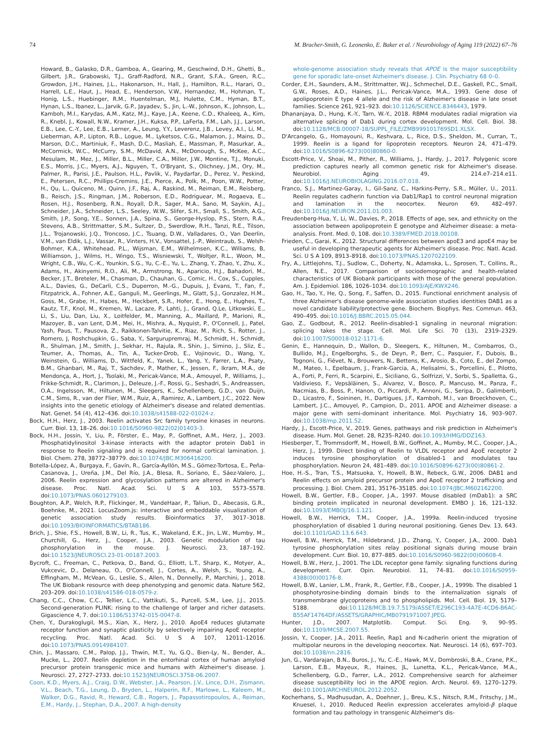74 M. Bracher-Smith, G. Leonenko, E. Baker et al. / Neurobiology of Aging 119 (2022) 67–76
Howard, B., Galasko, D.R., Gamboa, A., Gearing, M., Geschwind, D.H., Ghetti, B., Gilbert, J.R., Grabowski, T.J., Graff-Radford, N.R., Grant, S.F.A., Green, R.C., Growdon, J.H., Haines, J.L., Hakonarson, H., Hall, J., Hamilton, R.L., Harari, O., Harrell, L.E., Haut, J., Head, E., Henderson, V.W., Hernandez, M., Hohman, T., Honig, L.S., Huebinger, R.M., Huentelman, M.J, Hulette, C.M., Hyman, B.T., Hynan, L.S., Ibanez, L., Jarvik, G.P., Jayadev, S., Jin, L.-W., Johnson, K., Johnson, L., Kamboh, M.I., Karydas, A.M., Katz, M.J., Kaye, J.A., Keene, C.D., Khaleeq, A., Kim, R., Knebl, J., Kowall, N.W., Kramer, J.H., Kuksa, P.P., LaFerla, F.M., Lah, J.J., Larson, E.B., Lee, C.-Y., Lee, E.B., Lerner, A., Leung, Y.Y., Leverenz, J.B., Levey, A.I., Li, M., Lieberman, A.P., Lipton, R.B., Logue, M., Lyketsos, C.G., Malamon, J., Mains, D., Marson, D.C., Martiniuk, F., Mash, D.C., Masliah, E., Massman, P., Masurkar, A., McCormick, W.C., McCurry, S.M., McDavid, A.N., McDonough, S., McKee, A.C., Mesulam, M., Mez, J., Miller, B.L., Miller, C.A., Miller, J.W., Montine, T.J., Monuki, E.S., Morris, J.C., Myers, A.J., Nguyen, T., O'Bryant, S., Olichney, J.M., Ory, M., Palmer, R., Parisi, J.E., Paulson, H.L., Pavlik, V., Paydarfar, D., Perez, V., Peskind, E., Petersen, R.C., Phillips-Cremins, J.E., Pierce, A., Polk, M., Poon, W.W., Potter, H., Qu, L., Quiceno, M., Quinn, J.F., Raj, A., Raskind, M., Reiman, E.M., Reisberg, B., Reisch, J.S., Ringman, J.M., Roberson, E.D., Rodriguear, M., Rogaeva, E., Rosen, H.J., Rosenberg, R.N., Royall, D.R., Sager, M.A., Sano, M, Saykin, A.J., Schneider, J.A., Schneider, L.S., Seeley, W.W., Slifer, S.H., Small, S., Smith, A.G., Smith, J.P., Song, Y.E., Sonnen, J.A., Spina, S., George-Hyslop, P.S., Stern, R.A., Stevens, A.B., Strittmatter, S.M., Sultzer, D., Swerdlow, R.H., Tanzi, R.E., Tilson, J.L., Trojanowski, J.Q., Troncoso, J.C., Tsuang, D.W., Valladares, O., Van Deerlin, V.M., van Eldik, L.J., Vassar, R., Vinters, H.V., Vonsattel, J.-P., Weintraub, S., Welsh-Bohmer, K.A., Whitehead, P.L., Wijsman, E.M., Wilhelmsen, K.C., Williams, B, Williamson, J., Wilms, H., Wingo, T.S., Wisniewski, T., Woltjer, R.L., Woon, M., Wright, C.B., Wu, C.-K., Younkin, S.G., Yu, C.-E., Yu, L., Zhang, Y., Zhao, Y., Zhu, X., Adams, H., Akinyemi, R.O., Ali, M., Armstrong, N., Aparicio, H.J., Bahadori, M., Becker, J.T., Breteler, M., Chasman, D., Chauhan, G., Comic, H., Cox, S., Cupples, A.L., Davies, G., DeCarli, C.S., Duperron, M.-G., Dupuis, J, Evans, T., Fan, F., Fitzpatrick, A., Fohner, A.E., Ganguli, M., Geerlings, M., Glatt, S.J., Gonzalez, H.M., Goss, M., Grabe, H., Habes, M., Heckbert, S.R., Hofer, E., Hong, E., Hughes, T., Kautz, T.F., Knol, M., Kremen, W., Lacaze, P., Lahti, J., Grand, Q.Le, Litkowski, E., Li, S., Liu, Dan, Liu, X., Loitfelder, M., Manning, A., Maillard, P., Marioni, R., Mazoyer, B., van Lent, D.M., Mei, H., Mishra, A., Nyquist, P., O'Connell, J., Patel, Yash, Paus, T., Pausova, Z., Raikkonen-Talvitie, K., Riaz, M., Rich, S., Rotter, J., Romero, J, Roshchupkin, G., Saba, Y., Sargurupremraj, M., Schmidt, H., Schmidt, R., Shulman, J.M., Smith, J., Sekhar, H., Rajula, R., Shin, J., Simino, J., Sliz, E., Teumer, A., Thomas, A., Tin, A., Tucker-Drob, E., Vojinovic, D., Wang, Y., Weinstein, G., Williams, D., Wittfeld, K., Yanek, L., Yang, Y., Farrer, L.A., Psaty, B.M., Ghanbari, M., Raj, T., Sachdev, P., Mather, K., Jessen, F., Ikram, M.A., de Mendonça, A., Hort, J., Tsolaki, M., Pericak-Vance, M.A., Amouyel, P., Williams, J., Frikke-Schmidt, R., Clarimon, J., Deleuze, J.-F., Rossi, G., Seshadri, S., Andreassen, O.A., Ingelsson, M., Hiltunen, M., Sleegers, K., Schellenberg, G.D., van Duijn, C.M., Sims, R., van der Flier, W.M., Ruiz, A., Ramirez, A., Lambert, J.C., 2022. New insights into the genetic etiology of Alzheimer's disease and related dementias. Nat. Genet. 54 (4), 412–436. doi:10.1038/s41588-022-01024-z.
Bock, H.H., Herz, J., 2003. Reelin activates Src family tyrosine kinases in neurons. Curr. Biol. 13, 18–26. doi:10.1016/S0960-9822(02)01403-3.
Bock, H.H., Jossin, Y., Liu, P., Förster, E., May, P., Goffinet, A.M., Herz, J., 2003. Phosphatidylinositol 3-kinase interacts with the adaptor protein Dab1 in response to Reelin signaling and is required for normal cortical lamination. J. Biol. Chem. 278, 38772–38779. doi:10.1074/JBC.M306416200.
Botella-López, A., Burgaya, F., Gavín, R., García-Ayllón, M.S., Gómez-Tortosa, E., Peña-Casanova, J., Ureña, J.M., Del Río, J.A., Blesa, R., Soriano, E., Sáez-Valero, J., 2006. Reelin expression and glycosylation patterns are altered in Alzheimer's disease. Proc. Natl. Acad. Sci. U S A 103, 5573–5578. doi:10.1073/PNAS.0601279103.
Boughton, A.P., Welch, R.P., Flickinger, M., VandeHaar, P., Taliun, D., Abecasis, G.R., Boehnke, M., 2021. LocusZoom.js: interactive and embeddable visualization of genetic association study results. Bioinformatics 37, 3017–3018. doi:10.1093/BIOINFORMATICS/BTAB186.
Brich, J., Shie, F.S., Howell, B.W., Li, R., Tus, K., Wakeland, E.K., Jin, L.W., Mumby, M., Churchill, G., Herz, J., Cooper, J.A., 2003. Genetic modulation of tau phosphorylation in the mouse. J. Neurosci. 23, 187–192. doi:10.1523/JNEUROSCI.23-01-00187.2003.
Bycroft, C., Freeman, C., Petkova, D., Band, G., Elliott, L.T., Sharp, K., Motyer, A., Vukcevic, D., Delaneau, O., O'Connell, J., Cortes, A., Welsh, S., Young, A., Effingham, M., McVean, G., Leslie, S., Allen, N., Donnelly, P., Marchini, J., 2018. The UK Biobank resource with deep phenotyping and genomic data. Nature 562, 203–209. doi:10.1038/s41586-018-0579-z.
Chang, C.C., Chow, C.C., Tellier, L.C., Vattikuti, S., Purcell, S.M., Lee, J.J., 2015. Second-generation PLINK: rising to the challenge of larger and richer datasets. Gigascience 4, 7. doi:10.1186/S13742-015-0047-8.
Chen, Y., Durakoglugil, M.S., Xian, X., Herz, J., 2010. ApoE4 reduces glutamate receptor function and synaptic plasticity by selectively impairing ApoE receptor recycling. Proc. Natl. Acad. Sci. U S A 107, 12011–12016. doi:10.1073/PNAS.0914984107.
Chin, J., Massaro, C.M., Palop, J.J., Thwin, M.T., Yu, G.Q., Bien-Ly, N., Bender, A., Mucke, L., 2007. Reelin depletion in the entorhinal cortex of human amyloid precursor protein transgenic mice and humans with Alzheimer's disease. J. Neurosci. 27, 2727–2733. doi:10.1523/JNEUROSCI.3758-06.2007.
Coon, K.D., Myers, A.J., Craig, D.W., Webster, J.A., Pearson, J.V., Lince, D.H., Zismann, V.L., Beach, T.G., Leung, D., Bryden, L., Halperin, R.F., Marlowe, L., Kaleem, M., Walker, D.G., Ravid, R., Heward, C.B., Rogers, J., Papassotiropoulos, A., Reiman, E.M., Hardy, J., Stephan, D.A., 2007. A high-density
whole-genome association study reveals that APOE is the major susceptibility gene for sporadic late-onset Alzheimer's disease. J. Clin. Psychiatry 68 0–0.
Corder, E.H., Saunders, A.M., Strittmatter, W.J., Schmechel, D.E., Gaskell, P.C., Small, G.W., Roses, A.D., Haines, J.L., Pericak-Vance, M.A., 1993. Gene dose of apolipoprotein E type 4 allele and the risk of Alzheimer's disease in late onset families. Science 261, 921–923. doi:10.1126/SCIENCE.8346443, 1979.
Dhananjaya, D., Hung, K.-Y., Tarn, W.-Y., 2018. RBM4 modulates radial migration via alternative splicing of Dab1 during cortex development. Mol. Cell. Biol. 38. doi:10.1128/MCB.00007-18/SUPPL_FILE/ZMB999101769SD1.XLSX.
D'Arcangelo, G., Homayouni, R., Keshvara, L., Rice, D.S., Sheldon, M., Curran, T., 1999. Reelin is a ligand for lipoprotein receptors. Neuron 24, 471–479. doi:10.1016/S0896-6273(00)80860-0.
Escott-Price, V., Shoai, M., Pither, R., Williams, J., Hardy, J., 2017. Polygenic score prediction captures nearly all common genetic risk for Alzheimer's disease. Neurobiol. Aging 49, 214.e7–214.e11. doi:10.1016/J.NEUROBIOLAGING.2016.07.018.
Franco, S.J., Martinez-Garay, I., Gil-Sanz, C., Harkins-Perry, S.R., Müller, U., 2011. Reelin regulates cadherin function via Dab1/Rap1 to control neuronal migration and lamination in the neocortex. Neuron 69, 482–497. doi:10.1016/J.NEURON.2011.01.003.
Freudenberg-Hua, Y., Li, W., Davies, P., 2018. Effects of age, sex, and ethnicity on the association between apolipoprotein E genotype and Alzheimer disease: a meta-analysis. Front. Med. 0, 108. doi:10.3389/FMED.2018.00108.
Frieden, C., Garai, K., 2012. Structural differences between apoE3 and apoE4 may be useful in developing therapeutic agents for Alzheimer's disease. Proc. Natl. Acad. Sci. U S A 109, 8913–8918. doi:10.1073/PNAS.1207022109.
Fry, A., Littlejohns, T.J., Sudlow, C., Doherty, N., Adamska, L., Sprosen, T., Collins, R., Allen, N.E., 2017. Comparison of sociodemographic and health-related characteristics of UK Biobank participants with those of the general population. Am. J. Epidemiol. 186, 1026–1034. doi:10.1093/AJE/KWX246.
Gao, H., Tao, Y., He, Q., Song, F., Saffen, D., 2015. Functional enrichment analysis of three Alzheimer's disease genome-wide association studies identities DAB1 as a novel candidate liability/protective gene. Biochem. Biophys. Res. Commun. 463, 490–495. doi:10.1016/J.BBRC.2015.05.044.
Gao, Z., Godbout, R., 2012. Reelin-disabled-1 signaling in neuronal migration: splicing takes the stage. Cell. Mol. Life Sci. 70 (13), 2319–2329. doi:10.1007/S00018-012-1171-6.
Genin, E., Hannequin, D., Wallon, D., Sleegers, K., Hiltunen, M., Combarros, O., Bullido, M.J., Engelborghs, S., de Deyn, P., Berr, C., Pasquier, F., Dubois, B., Tognoni, G., Fiévet, N., Brouwers, N., Bettens, K., Arosio, B., Coto, E., del Zompo, M., Mateo, I., Epelbaum, J., Frank-Garcia, A., Helisalmi, S., Porcellini, E., Pilotto, A., Forti, P., Ferri, R., Scarpini, E., Siciliano, G., Solfrizzi, V., Sorbi, S., Spalletta, G., Valdivieso, F., Vepsäläinen, S., Alvarez, V., Bosco, P., Mancuso, M., Panza, F., Nacmias, B., Boss, P., Hanon, O., Piccardi, P., Annoni, G., Seripa, D., Galimberti, D., Licastro, F., Soininen, H., Dartigues, J.F., Kamboh, M.I., van Broeckhoven, C., Lambert, J.C., Amouyel, P., Campion, D., 2011. APOE and Alzheimer disease: a major gene with semi-dominant inheritance. Mol. Psychiatry 16, 903–907. doi:10.1038/mp.2011.52.
Hardy, J., Escott-Price, V., 2019. Genes, pathways and risk prediction in Alzheimer's disease. Hum. Mol. Genet. 28, R235–R240. doi:10.1093/HMG/DDZ163.
Hiesberger, T., Trommsdorff, M., Howell, B.W., Goffinet, A., Mumby, M.C., Cooper, J.A., Herz, J., 1999. Direct binding of Reelin to VLDL receptor and ApoE receptor 2 induces tyrosine phosphorylation of disabled-1 and modulates tau phosphorylation. Neuron 24, 481–489. doi:10.1016/S0896-6273(00)80861-2.
Hoe, H.-S., Tran, T.S., Matsuoka, Y., Howell, B.W., Rebeck, G.W., 2006. DAB1 and Reelin effects on amyloid precursor protein and ApoE receptor 2 trafficking and processing. J. Biol. Chem. 281, 35176–35185. doi:10.1074/JBC.M602162200.
Howell, B.W., Gertler, F.B., Cooper, J.A., 1997. Mouse disabled (mDab1): a SRC binding protein implicated in neuronal development. EMBO J. 16, 121–132. doi:10.1093/EMBOJ/16.1.121.
Howell, B.W., Herrick, T.M., Cooper, J.A., 1999a. Reelin-induced tryosine phosphorylation of disabled 1 during neuronal positioning. Genes Dev. 13, 643. doi:10.1101/GAD.13.6.643.
Howell, B.W., Herrick, T.M., Hildebrand, J.D., Zhang, Y., Cooper, J.A., 2000. Dab1 tyrosine phosphorylation sites relay positional signals during mouse brain development. Curr. Biol. 10, 877–885. doi:10.1016/S0960-9822(00)00608-4.
Howell, B.W., Herz, J., 2001. The LDL receptor gene family: signaling functions during development. Curr. Opin. Neurobiol. 11, 74–81. doi:10.1016/S0959-4388(00)00176-8.
Howell, B.W., Lanier, L.M., Frank, R., Gertler, F.B., Cooper, J.A., 1999b. The disabled 1 phosphotyrosine-binding domain binds to the internalization signals of transmembrane glycoproteins and to phospholipids. Mol. Cell. Biol. 19, 5179–5188. doi:10.1128/MCB.19.7.5179/ASSET/E296C193-4A7E-4CD6-B6AC-B55AF14764DF/ASSETS/GRAPHIC/MB0791971007.JPEG.
Hunter, J.D., 2007. Matplotlib. Comput. Sci. Eng. 9, 90–95. doi:10.1109/MCSE.2007.55.
Jossin, Y., Cooper, J.A., 2011. Reelin, Rap1 and N-cadherin orient the migration of multipolar neurons in the developing neocortex. Nat. Neurosci. 14 (6), 697–703. doi:10.1038/nn.2816.
Jun, G., Vardarajan, B.N., Buros, J., Yu, C.-E., Hawk, M.V., Dombroski, B.A., Crane, P.K., Larson, E.B., Mayeux, R., Haines, JL, Lunetta, K.L., Pericak-Vance, M.A., Schellenberg, G.D., Farrer, L.A., 2012. Comprehensive search for alzheimer disease susceptibility loci in the APOE region. Arch. Neurol. 69, 1270–1279. doi:10.1001/ARCHNEUROL.2012.2052.
Kocherhans, S., Madhusudan, A., Doehner, J., Breu, K.S., Nitsch, R.M., Fritschy, J.M., Knuesel, I., 2010. Reduced Reelin expression accelerates amyloid-β plaque formation and tau pathology in transgenic Alzheimer's dis-